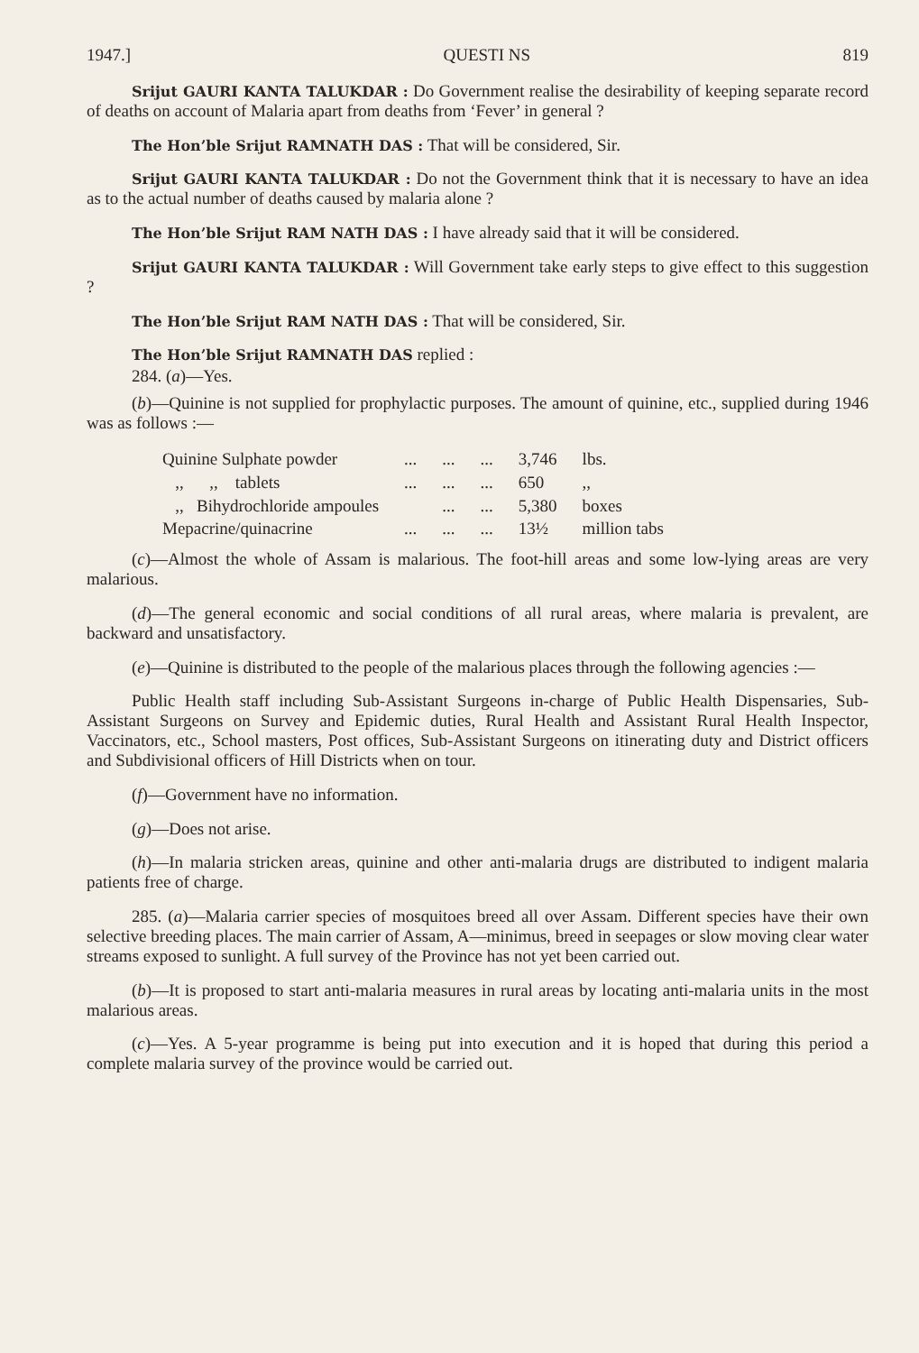1947.] QUESTI NS 819
Srijut GAURI KANTA TALUKDAR : Do Government realise the desirability of keeping separate record of deaths on account of Malaria apart from deaths from ‘Fever’ in general ?
The Hon’ble Srijut RAMNATH DAS : That will be considered, Sir.
Srijut GAURI KANTA TALUKDAR : Do not the Government think that it is necessary to have an idea as to the actual number of deaths caused by malaria alone ?
The Hon’ble Srijut RAM NATH DAS : I have already said that it will be considered.
Srijut GAURI KANTA TALUKDAR : Will Government take early steps to give effect to this suggestion ?
The Hon’ble Srijut RAM NATH DAS : That will be considered, Sir.
The Hon’ble Srijut RAMNATH DAS replied :
284. (a)—Yes.
(b)—Quinine is not supplied for prophylactic purposes. The amount of quinine, etc., supplied during 1946 was as follows :—
| Quinine Sulphate powder | ... | ... | ... | 3,746 | lbs. |
| ,, ,, tablets | ... | ... | ... | 650 | ,, |
| ,, Bihydrochloride ampoules | | ... | ... | 5,380 | boxes |
| Mepacrine/quinacrine | ... | ... | ... | 13½ | million tabs |
(c)—Almost the whole of Assam is malarious. The foot-hill areas and some low-lying areas are very malarious.
(d)—The general economic and social conditions of all rural areas, where malaria is prevalent, are backward and unsatisfactory.
(e)—Quinine is distributed to the people of the malarious places through the following agencies :—
Public Health staff including Sub-Assistant Surgeons in-charge of Public Health Dispensaries, Sub-Assistant Surgeons on Survey and Epidemic duties, Rural Health and Assistant Rural Health Inspector, Vaccinators, etc., School masters, Post offices, Sub-Assistant Surgeons on itinerating duty and District officers and Subdivisional officers of Hill Districts when on tour.
(f)—Government have no information.
(g)—Does not arise.
(h)—In malaria stricken areas, quinine and other anti-malaria drugs are distributed to indigent malaria patients free of charge.
285. (a)—Malaria carrier species of mosquitoes breed all over Assam. Different species have their own selective breeding places. The main carrier of Assam, A—minimus, breed in seepages or slow moving clear water streams exposed to sunlight. A full survey of the Province has not yet been carried out.
(b)—It is proposed to start anti-malaria measures in rural areas by locating anti-malaria units in the most malarious areas.
(c)—Yes. A 5-year programme is being put into execution and it is hoped that during this period a complete malaria survey of the province would be carried out.